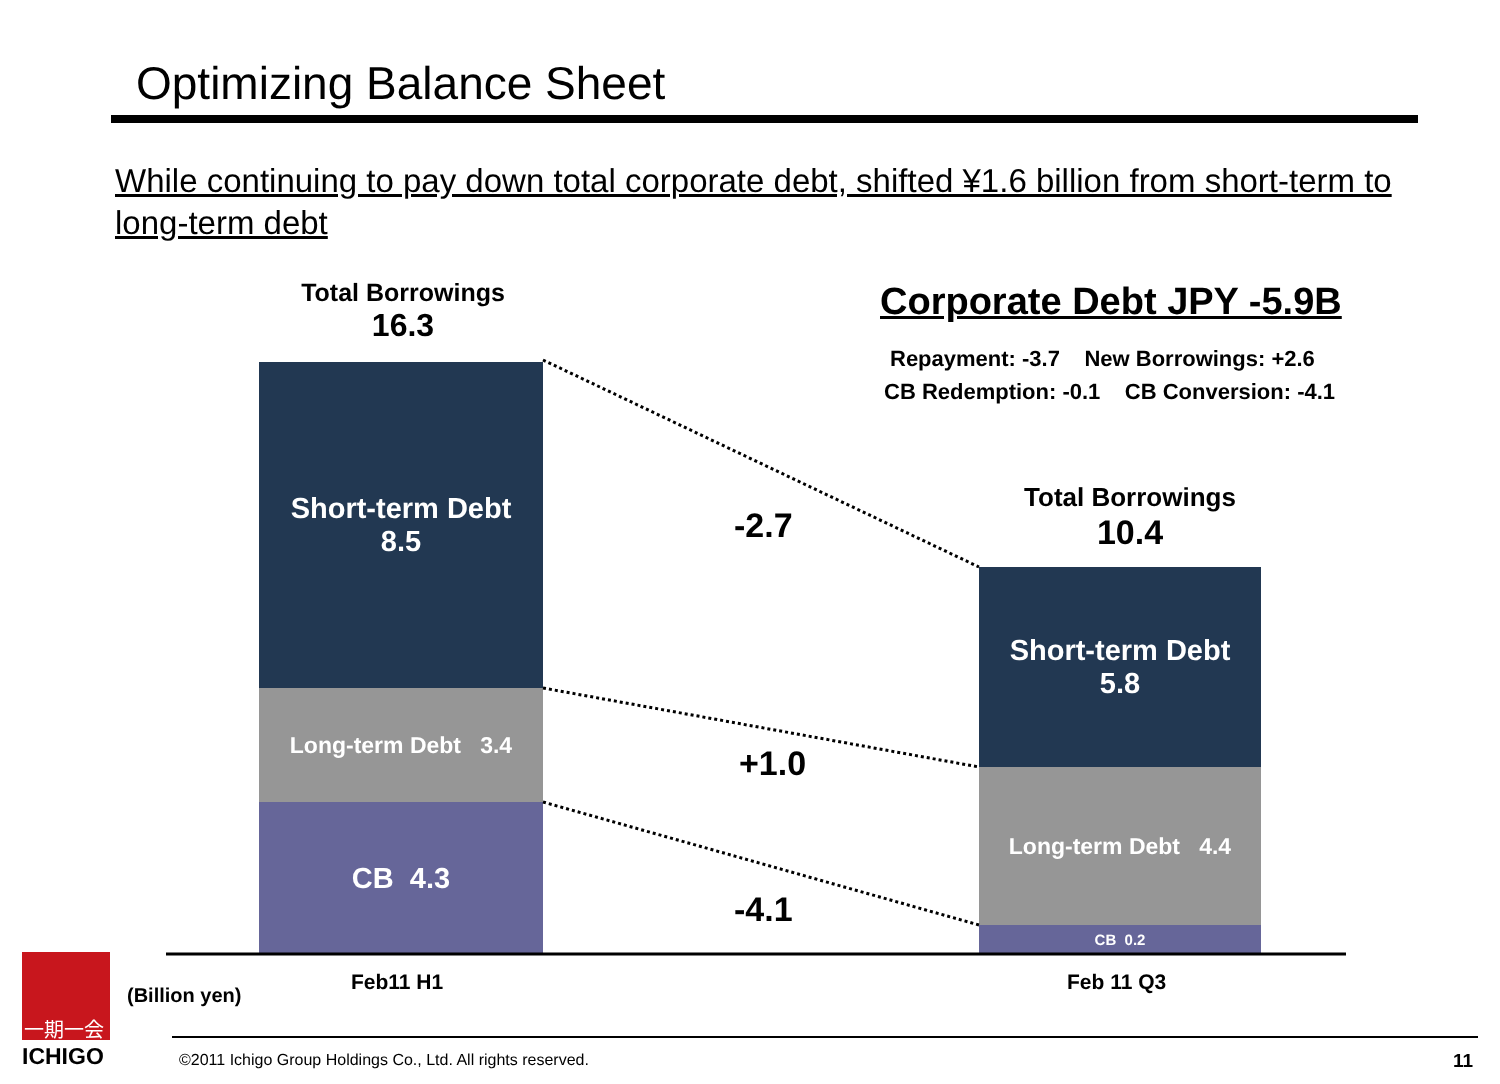Optimizing Balance Sheet
While continuing to pay down total corporate debt, shifted ¥1.6 billion from short-term to long-term debt
Total Borrowings
16.3
Corporate Debt JPY -5.9B
Repayment: -3.7 New Borrowings: +2.6
CB Redemption: -0.1 CB Conversion: -4.1
Total Borrowings
10.4
Short-term Debt
8.5
Long-term Debt 3.4
CB 4.3
Short-term Debt
5.8
Long-term Debt 4.4
CB 0.2
-2.7
+1.0
-4.1
Feb11 H1 Feb 11 Q3
(Billion yen)
一期一会
ICHIGO ©2011 Ichigo Group Holdings Co., Ltd. All rights reserved. 11